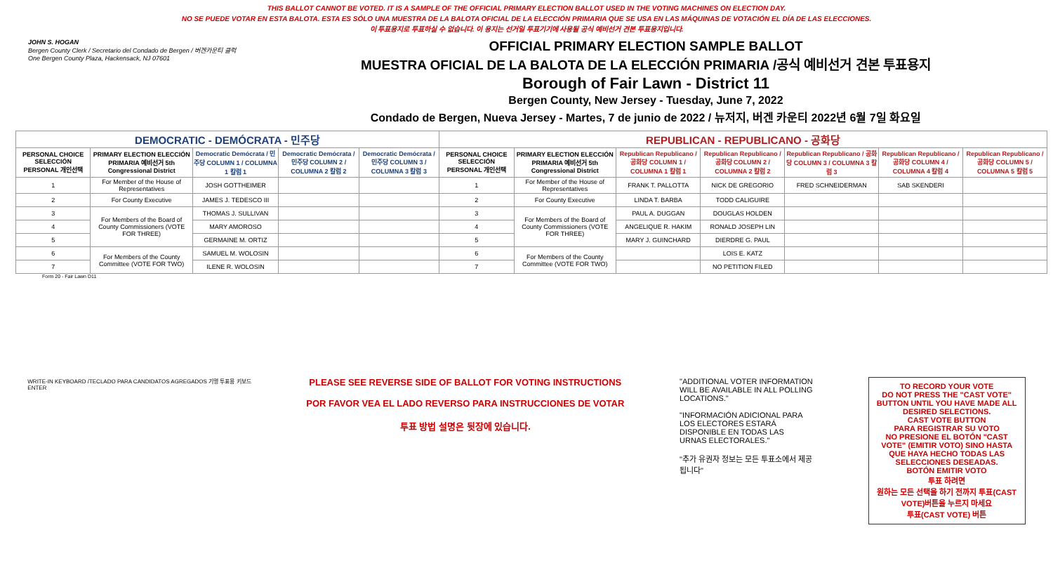THIS BALLOT CANNOT BE VOTED. IT IS A SAMPLE OF THE OFFICIAL PRIMARY ELECTION BALLOT USED IN THE VOTING MACHINES ON ELECTION DAY.
NO SE PUEDE VOTAR EN ESTA BALOTA. ESTA ES SÓLO UNA MUESTRA DE LA BALOTA OFICIAL DE LA ELECCIÓN PRIMARIA QUE SE USA EN LAS MÁQUINAS DE VOTACIÓN EL DÍA DE LAS ELECCIONES.
이 투표용지로 투표하실 수 없습니다. 이 용지는 선거일 투표기기에 사용될 공식 예비선거 견본 투표용지입니다.
JOHN S. HOGAN
Bergen County Clerk / Secretario del Condado de Bergen / 버겐카운티 클럭
One Bergen County Plaza, Hackensack, NJ 07601
OFFICIAL PRIMARY ELECTION SAMPLE BALLOT
MUESTRA OFICIAL DE LA BALOTA DE LA ELECCIÓN PRIMARIA /공식 예비선거 견본 투표용지
Borough of Fair Lawn - District 11
Bergen County, New Jersey - Tuesday, June 7, 2022
Condado de Bergen, Nueva Jersey - Martes, 7 de junio de 2022 / 뉴저지, 버겐 카운티 2022년 6월 7일 화요일
| DEMOCRATIC - DEMÓCRATA - 민주당 | | | | | REPUBLICAN - REPUBLICANO - 공화당 | | | | | | |
| --- | --- | --- | --- | --- | --- | --- | --- | --- | --- | --- | --- |
| PERSONAL CHOICE SELECCIÓN PERSONAL 개인선택 | PRIMARY ELECTION ELECCIÓN PRIMARIA 예비선거 5th Congressional District | Democratic Demócrata / 민주당 COLUMN 1 / COLUMNA 1 칼럼 1 | Democratic Demócrata / 민주당 COLUMN 2 / COLUMNA 2 칼럼 2 | Democratic Demócrata / 민주당 COLUMN 3 / COLUMNA 3 칼럼 3 | PERSONAL CHOICE SELECCIÓN PERSONAL 개인선택 | PRIMARY ELECTION ELECCIÓN PRIMARIA 예비선거 5th Congressional District | Republican Republicano / 공화당 COLUMN 1 / COLUMNA 1 칼럼 1 | Republican Republicano / 공화당 COLUMN 2 / COLUMNA 2 칼럼 2 | Republican Republicano / 공화당 COLUMN 3 / COLUMNA 3 칼럼 3 | Republican Republicano / 공화당 COLUMN 4 / COLUMNA 4 칼럼 4 | Republican Republicano / 공화당 COLUMN 5 / COLUMNA 5 칼럼 5 |
| 1 | For Member of the House of Representatives | JOSH GOTTHEIMER | | | 1 | For Member of the House of Representatives | FRANK T. PALLOTTA | NICK DE GREGORIO | FRED SCHNEIDERMAN | SAB SKENDERI | |
| 2 | For County Executive | JAMES J. TEDESCO III | | | 2 | For County Executive | LINDA T. BARBA | TODD CALIGUIRE | | | |
| 3 | For Members of the Board of County Commissioners (VOTE FOR THREE) | THOMAS J. SULLIVAN | | | 3 | For Members of the Board of County Commissioners (VOTE FOR THREE) | PAUL A. DUGGAN | DOUGLAS HOLDEN | | | |
| 4 | | MARY AMOROSO | | | 4 | | ANGELIQUE R. HAKIM | RONALD JOSEPH LIN | | | |
| 5 | | GERMAINE M. ORTIZ | | | 5 | | MARY J. GUINCHARD | DIERDRE G. PAUL | | | |
| 6 | For Members of the County Committee (VOTE FOR TWO) | SAMUEL M. WOLOSIN | | | 6 | For Members of the County Committee (VOTE FOR TWO) | | LOIS E. KATZ | | | |
| 7 | | ILENE R. WOLOSIN | | | 7 | | | NO PETITION FILED | | | |
Form 20 - Fair Lawn D11
WRITE-IN KEYBOARD /TECLADO PARA CANDIDATOS AGREGADOS 기명 투표용 키보드
ENTER
PLEASE SEE REVERSE SIDE OF BALLOT FOR VOTING INSTRUCTIONS
POR FAVOR VEA EL LADO REVERSO PARA INSTRUCCIONES DE VOTAR
투표 방법 설명은 뒷장에 있습니다.
"ADDITIONAL VOTER INFORMATION WILL BE AVAILABLE IN ALL POLLING LOCATIONS."
"INFORMACIÓN ADICIONAL PARA LOS ELECTORES ESTARÁ DISPONIBLE EN TODAS LAS URNAS ELECTORALES."
"추가 유권자 정보는 모든 투표소에서 제공됩니다"
TO RECORD YOUR VOTE
DO NOT PRESS THE "CAST VOTE" BUTTON UNTIL YOU HAVE MADE ALL DESIRED SELECTIONS.
CAST VOTE BUTTON
PARA REGISTRAR SU VOTO
NO PRESIONE EL BOTÓN "CAST VOTE" (EMITIR VOTO) SINO HASTA QUE HAYA HECHO TODAS LAS SELECCIONES DESEADAS.
BOTÓN EMITIR VOTO
투표 하려면
원하는 모든 선택을 하기 전까지 투표(CAST VOTE)버튼을 누르지 마세요
투표(CAST VOTE) 버튼